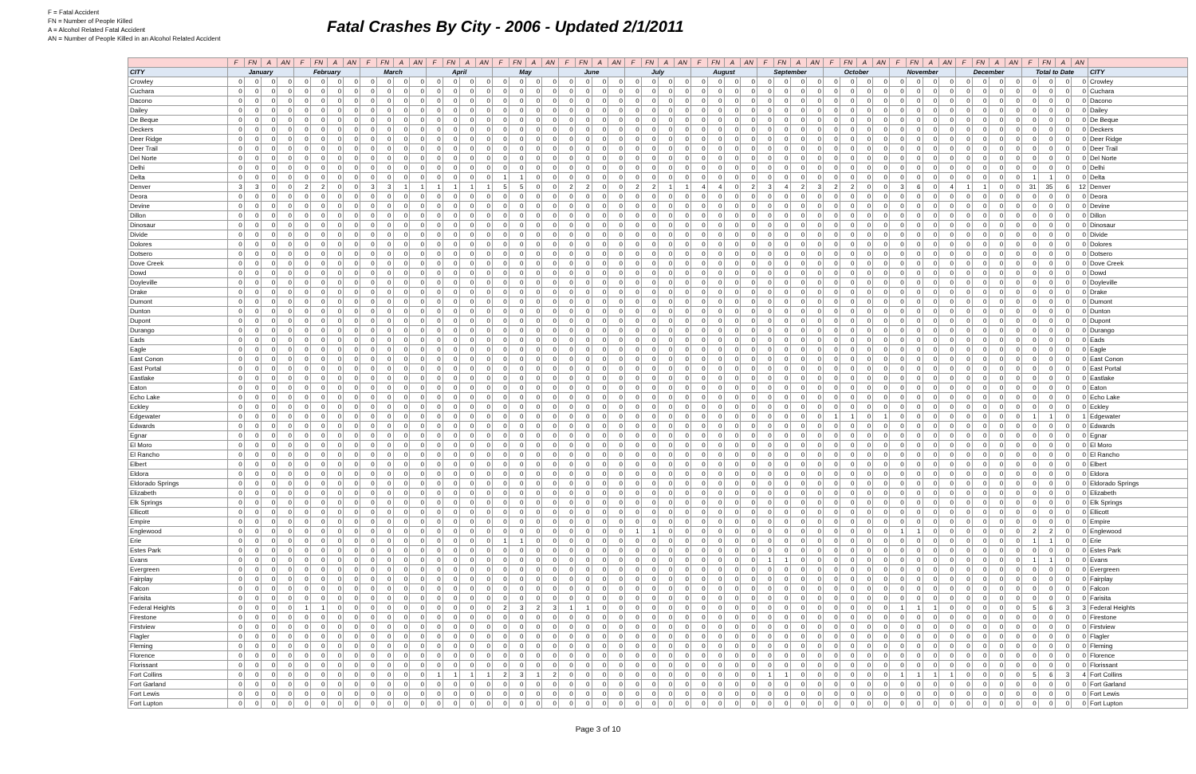F = Fatal Accident
FN = Number of People Killed
A = Alcohol Related Fatal Accident
AN = Number of People Killed in an Alcohol Related Accident
Fatal Crashes By City - 2006 - Updated 2/1/2011
| | F | FN | A | AN | F | FN | A | AN | F | FN | A | AN | F | FN | A | AN | F | FN | A | AN | F | FN | A | AN | F | FN | A | AN | F | FN | A | AN | F | FN | A | AN | F | FN | A | AN | F | FN | A | AN | F | FN | A | AN | F | FN | A | AN | |
| --- | --- | --- | --- | --- | --- | --- | --- | --- | --- | --- | --- | --- | --- | --- | --- | --- | --- | --- | --- | --- | --- | --- | --- | --- | --- | --- | --- | --- | --- | --- | --- | --- | --- | --- | --- | --- | --- | --- | --- | --- | --- | --- | --- | --- | --- | --- | --- | --- | --- | --- | --- | --- | --- |
| CITY | January | | | | February | | | | March | | | | April | | | | May | | | | June | | | | July | | | | August | | | | September | | | | October | | | | November | | | | December | | | | Total to Date | | | | CITY |
| Crowley | 0 | 0 | 0 | 0 | 0 | 0 | 0 | 0 | 0 | 0 | 0 | 0 | 0 | 0 | 0 | 0 | 0 | 0 | 0 | 0 | 0 | 0 | 0 | 0 | 0 | 0 | 0 | 0 | 0 | 0 | 0 | 0 | 0 | 0 | 0 | 0 | 0 | 0 | 0 | 0 | 0 | 0 | 0 | 0 | 0 | 0 | 0 | 0 | 0 | 0 | 0 | 0 | Crowley |
| Cuchara | 0 | 0 | 0 | 0 | 0 | 0 | 0 | 0 | 0 | 0 | 0 | 0 | 0 | 0 | 0 | 0 | 0 | 0 | 0 | 0 | 0 | 0 | 0 | 0 | 0 | 0 | 0 | 0 | 0 | 0 | 0 | 0 | 0 | 0 | 0 | 0 | 0 | 0 | 0 | 0 | 0 | 0 | 0 | 0 | 0 | 0 | 0 | 0 | 0 | 0 | 0 | 0 | Cuchara |
| Dacono | 0 | 0 | 0 | 0 | 0 | 0 | 0 | 0 | 0 | 0 | 0 | 0 | 0 | 0 | 0 | 0 | 0 | 0 | 0 | 0 | 0 | 0 | 0 | 0 | 0 | 0 | 0 | 0 | 0 | 0 | 0 | 0 | 0 | 0 | 0 | 0 | 0 | 0 | 0 | 0 | 0 | 0 | 0 | 0 | 0 | 0 | 0 | 0 | 0 | 0 | 0 | 0 | Dacono |
| Dailey | 0 | 0 | 0 | 0 | 0 | 0 | 0 | 0 | 0 | 0 | 0 | 0 | 0 | 0 | 0 | 0 | 0 | 0 | 0 | 0 | 0 | 0 | 0 | 0 | 0 | 0 | 0 | 0 | 0 | 0 | 0 | 0 | 0 | 0 | 0 | 0 | 0 | 0 | 0 | 0 | 0 | 0 | 0 | 0 | 0 | 0 | 0 | 0 | 0 | 0 | 0 | 0 | Dailey |
| De Beque | 0 | 0 | 0 | 0 | 0 | 0 | 0 | 0 | 0 | 0 | 0 | 0 | 0 | 0 | 0 | 0 | 0 | 0 | 0 | 0 | 0 | 0 | 0 | 0 | 0 | 0 | 0 | 0 | 0 | 0 | 0 | 0 | 0 | 0 | 0 | 0 | 0 | 0 | 0 | 0 | 0 | 0 | 0 | 0 | 0 | 0 | 0 | 0 | 0 | 0 | 0 | 0 | De Beque |
| Deckers | 0 | 0 | 0 | 0 | 0 | 0 | 0 | 0 | 0 | 0 | 0 | 0 | 0 | 0 | 0 | 0 | 0 | 0 | 0 | 0 | 0 | 0 | 0 | 0 | 0 | 0 | 0 | 0 | 0 | 0 | 0 | 0 | 0 | 0 | 0 | 0 | 0 | 0 | 0 | 0 | 0 | 0 | 0 | 0 | 0 | 0 | 0 | 0 | 0 | 0 | 0 | 0 | Deckers |
| Deer Ridge | 0 | 0 | 0 | 0 | 0 | 0 | 0 | 0 | 0 | 0 | 0 | 0 | 0 | 0 | 0 | 0 | 0 | 0 | 0 | 0 | 0 | 0 | 0 | 0 | 0 | 0 | 0 | 0 | 0 | 0 | 0 | 0 | 0 | 0 | 0 | 0 | 0 | 0 | 0 | 0 | 0 | 0 | 0 | 0 | 0 | 0 | 0 | 0 | 0 | 0 | 0 | 0 | Deer Ridge |
| Deer Trail | 0 | 0 | 0 | 0 | 0 | 0 | 0 | 0 | 0 | 0 | 0 | 0 | 0 | 0 | 0 | 0 | 0 | 0 | 0 | 0 | 0 | 0 | 0 | 0 | 0 | 0 | 0 | 0 | 0 | 0 | 0 | 0 | 0 | 0 | 0 | 0 | 0 | 0 | 0 | 0 | 0 | 0 | 0 | 0 | 0 | 0 | 0 | 0 | 0 | 0 | 0 | 0 | Deer Trail |
| Del Norte | 0 | 0 | 0 | 0 | 0 | 0 | 0 | 0 | 0 | 0 | 0 | 0 | 0 | 0 | 0 | 0 | 0 | 0 | 0 | 0 | 0 | 0 | 0 | 0 | 0 | 0 | 0 | 0 | 0 | 0 | 0 | 0 | 0 | 0 | 0 | 0 | 0 | 0 | 0 | 0 | 0 | 0 | 0 | 0 | 0 | 0 | 0 | 0 | 0 | 0 | 0 | 0 | Del Norte |
| Delhi | 0 | 0 | 0 | 0 | 0 | 0 | 0 | 0 | 0 | 0 | 0 | 0 | 0 | 0 | 0 | 0 | 0 | 0 | 0 | 0 | 0 | 0 | 0 | 0 | 0 | 0 | 0 | 0 | 0 | 0 | 0 | 0 | 0 | 0 | 0 | 0 | 0 | 0 | 0 | 0 | 0 | 0 | 0 | 0 | 0 | 0 | 0 | 0 | 0 | 0 | 0 | 0 | Delhi |
| Delta | 0 | 0 | 0 | 0 | 0 | 0 | 0 | 0 | 0 | 0 | 0 | 0 | 0 | 0 | 0 | 0 | 1 | 1 | 0 | 0 | 0 | 0 | 0 | 0 | 0 | 0 | 0 | 0 | 0 | 0 | 0 | 0 | 0 | 0 | 0 | 0 | 0 | 0 | 0 | 0 | 0 | 0 | 0 | 0 | 0 | 0 | 0 | 0 | 1 | 1 | 0 | 0 | Delta |
| Denver | 3 | 3 | 0 | 0 | 2 | 2 | 0 | 0 | 3 | 3 | 1 | 1 | 1 | 1 | 1 | 1 | 5 | 5 | 0 | 0 | 2 | 2 | 0 | 0 | 2 | 2 | 1 | 1 | 4 | 4 | 0 | 2 | 3 | 4 | 2 | 3 | 2 | 2 | 0 | 0 | 3 | 6 | 0 | 4 | 1 | 1 | 0 | 0 | 31 | 35 | 6 | 12 | Denver |
| Deora | 0 | 0 | 0 | 0 | 0 | 0 | 0 | 0 | 0 | 0 | 0 | 0 | 0 | 0 | 0 | 0 | 0 | 0 | 0 | 0 | 0 | 0 | 0 | 0 | 0 | 0 | 0 | 0 | 0 | 0 | 0 | 0 | 0 | 0 | 0 | 0 | 0 | 0 | 0 | 0 | 0 | 0 | 0 | 0 | 0 | 0 | 0 | 0 | 0 | 0 | 0 | 0 | Deora |
| Devine | 0 | 0 | 0 | 0 | 0 | 0 | 0 | 0 | 0 | 0 | 0 | 0 | 0 | 0 | 0 | 0 | 0 | 0 | 0 | 0 | 0 | 0 | 0 | 0 | 0 | 0 | 0 | 0 | 0 | 0 | 0 | 0 | 0 | 0 | 0 | 0 | 0 | 0 | 0 | 0 | 0 | 0 | 0 | 0 | 0 | 0 | 0 | 0 | 0 | 0 | 0 | 0 | Devine |
| Dillon | 0 | 0 | 0 | 0 | 0 | 0 | 0 | 0 | 0 | 0 | 0 | 0 | 0 | 0 | 0 | 0 | 0 | 0 | 0 | 0 | 0 | 0 | 0 | 0 | 0 | 0 | 0 | 0 | 0 | 0 | 0 | 0 | 0 | 0 | 0 | 0 | 0 | 0 | 0 | 0 | 0 | 0 | 0 | 0 | 0 | 0 | 0 | 0 | 0 | 0 | 0 | 0 | Dillon |
| Dinosaur | 0 | 0 | 0 | 0 | 0 | 0 | 0 | 0 | 0 | 0 | 0 | 0 | 0 | 0 | 0 | 0 | 0 | 0 | 0 | 0 | 0 | 0 | 0 | 0 | 0 | 0 | 0 | 0 | 0 | 0 | 0 | 0 | 0 | 0 | 0 | 0 | 0 | 0 | 0 | 0 | 0 | 0 | 0 | 0 | 0 | 0 | 0 | 0 | 0 | 0 | 0 | 0 | Dinosaur |
| Divide | 0 | 0 | 0 | 0 | 0 | 0 | 0 | 0 | 0 | 0 | 0 | 0 | 0 | 0 | 0 | 0 | 0 | 0 | 0 | 0 | 0 | 0 | 0 | 0 | 0 | 0 | 0 | 0 | 0 | 0 | 0 | 0 | 0 | 0 | 0 | 0 | 0 | 0 | 0 | 0 | 0 | 0 | 0 | 0 | 0 | 0 | 0 | 0 | 0 | 0 | 0 | 0 | Divide |
| Dolores | 0 | 0 | 0 | 0 | 0 | 0 | 0 | 0 | 0 | 0 | 0 | 0 | 0 | 0 | 0 | 0 | 0 | 0 | 0 | 0 | 0 | 0 | 0 | 0 | 0 | 0 | 0 | 0 | 0 | 0 | 0 | 0 | 0 | 0 | 0 | 0 | 0 | 0 | 0 | 0 | 0 | 0 | 0 | 0 | 0 | 0 | 0 | 0 | 0 | 0 | 0 | 0 | Dolores |
| Dotsero | 0 | 0 | 0 | 0 | 0 | 0 | 0 | 0 | 0 | 0 | 0 | 0 | 0 | 0 | 0 | 0 | 0 | 0 | 0 | 0 | 0 | 0 | 0 | 0 | 0 | 0 | 0 | 0 | 0 | 0 | 0 | 0 | 0 | 0 | 0 | 0 | 0 | 0 | 0 | 0 | 0 | 0 | 0 | 0 | 0 | 0 | 0 | 0 | 0 | 0 | 0 | 0 | Dotsero |
| Dove Creek | 0 | 0 | 0 | 0 | 0 | 0 | 0 | 0 | 0 | 0 | 0 | 0 | 0 | 0 | 0 | 0 | 0 | 0 | 0 | 0 | 0 | 0 | 0 | 0 | 0 | 0 | 0 | 0 | 0 | 0 | 0 | 0 | 0 | 0 | 0 | 0 | 0 | 0 | 0 | 0 | 0 | 0 | 0 | 0 | 0 | 0 | 0 | 0 | 0 | 0 | 0 | 0 | Dove Creek |
| Dowd | 0 | 0 | 0 | 0 | 0 | 0 | 0 | 0 | 0 | 0 | 0 | 0 | 0 | 0 | 0 | 0 | 0 | 0 | 0 | 0 | 0 | 0 | 0 | 0 | 0 | 0 | 0 | 0 | 0 | 0 | 0 | 0 | 0 | 0 | 0 | 0 | 0 | 0 | 0 | 0 | 0 | 0 | 0 | 0 | 0 | 0 | 0 | 0 | 0 | 0 | 0 | 0 | Dowd |
| Doyleville | 0 | 0 | 0 | 0 | 0 | 0 | 0 | 0 | 0 | 0 | 0 | 0 | 0 | 0 | 0 | 0 | 0 | 0 | 0 | 0 | 0 | 0 | 0 | 0 | 0 | 0 | 0 | 0 | 0 | 0 | 0 | 0 | 0 | 0 | 0 | 0 | 0 | 0 | 0 | 0 | 0 | 0 | 0 | 0 | 0 | 0 | 0 | 0 | 0 | 0 | 0 | 0 | Doyleville |
| Drake | 0 | 0 | 0 | 0 | 0 | 0 | 0 | 0 | 0 | 0 | 0 | 0 | 0 | 0 | 0 | 0 | 0 | 0 | 0 | 0 | 0 | 0 | 0 | 0 | 0 | 0 | 0 | 0 | 0 | 0 | 0 | 0 | 0 | 0 | 0 | 0 | 0 | 0 | 0 | 0 | 0 | 0 | 0 | 0 | 0 | 0 | 0 | 0 | 0 | 0 | 0 | 0 | Drake |
| Dumont | 0 | 0 | 0 | 0 | 0 | 0 | 0 | 0 | 0 | 0 | 0 | 0 | 0 | 0 | 0 | 0 | 0 | 0 | 0 | 0 | 0 | 0 | 0 | 0 | 0 | 0 | 0 | 0 | 0 | 0 | 0 | 0 | 0 | 0 | 0 | 0 | 0 | 0 | 0 | 0 | 0 | 0 | 0 | 0 | 0 | 0 | 0 | 0 | 0 | 0 | 0 | 0 | Dumont |
| Dunton | 0 | 0 | 0 | 0 | 0 | 0 | 0 | 0 | 0 | 0 | 0 | 0 | 0 | 0 | 0 | 0 | 0 | 0 | 0 | 0 | 0 | 0 | 0 | 0 | 0 | 0 | 0 | 0 | 0 | 0 | 0 | 0 | 0 | 0 | 0 | 0 | 0 | 0 | 0 | 0 | 0 | 0 | 0 | 0 | 0 | 0 | 0 | 0 | 0 | 0 | 0 | 0 | Dunton |
| Dupont | 0 | 0 | 0 | 0 | 0 | 0 | 0 | 0 | 0 | 0 | 0 | 0 | 0 | 0 | 0 | 0 | 0 | 0 | 0 | 0 | 0 | 0 | 0 | 0 | 0 | 0 | 0 | 0 | 0 | 0 | 0 | 0 | 0 | 0 | 0 | 0 | 0 | 0 | 0 | 0 | 0 | 0 | 0 | 0 | 0 | 0 | 0 | 0 | 0 | 0 | 0 | 0 | Dupont |
| Durango | 0 | 0 | 0 | 0 | 0 | 0 | 0 | 0 | 0 | 0 | 0 | 0 | 0 | 0 | 0 | 0 | 0 | 0 | 0 | 0 | 0 | 0 | 0 | 0 | 0 | 0 | 0 | 0 | 0 | 0 | 0 | 0 | 0 | 0 | 0 | 0 | 0 | 0 | 0 | 0 | 0 | 0 | 0 | 0 | 0 | 0 | 0 | 0 | 0 | 0 | 0 | 0 | Durango |
| Eads | 0 | 0 | 0 | 0 | 0 | 0 | 0 | 0 | 0 | 0 | 0 | 0 | 0 | 0 | 0 | 0 | 0 | 0 | 0 | 0 | 0 | 0 | 0 | 0 | 0 | 0 | 0 | 0 | 0 | 0 | 0 | 0 | 0 | 0 | 0 | 0 | 0 | 0 | 0 | 0 | 0 | 0 | 0 | 0 | 0 | 0 | 0 | 0 | 0 | 0 | 0 | 0 | Eads |
| Eagle | 0 | 0 | 0 | 0 | 0 | 0 | 0 | 0 | 0 | 0 | 0 | 0 | 0 | 0 | 0 | 0 | 0 | 0 | 0 | 0 | 0 | 0 | 0 | 0 | 0 | 0 | 0 | 0 | 0 | 0 | 0 | 0 | 0 | 0 | 0 | 0 | 0 | 0 | 0 | 0 | 0 | 0 | 0 | 0 | 0 | 0 | 0 | 0 | 0 | 0 | 0 | 0 | Eagle |
| East Conon | 0 | 0 | 0 | 0 | 0 | 0 | 0 | 0 | 0 | 0 | 0 | 0 | 0 | 0 | 0 | 0 | 0 | 0 | 0 | 0 | 0 | 0 | 0 | 0 | 0 | 0 | 0 | 0 | 0 | 0 | 0 | 0 | 0 | 0 | 0 | 0 | 0 | 0 | 0 | 0 | 0 | 0 | 0 | 0 | 0 | 0 | 0 | 0 | 0 | 0 | 0 | 0 | East Conon |
| East Portal | 0 | 0 | 0 | 0 | 0 | 0 | 0 | 0 | 0 | 0 | 0 | 0 | 0 | 0 | 0 | 0 | 0 | 0 | 0 | 0 | 0 | 0 | 0 | 0 | 0 | 0 | 0 | 0 | 0 | 0 | 0 | 0 | 0 | 0 | 0 | 0 | 0 | 0 | 0 | 0 | 0 | 0 | 0 | 0 | 0 | 0 | 0 | 0 | 0 | 0 | 0 | 0 | East Portal |
| Eastlake | 0 | 0 | 0 | 0 | 0 | 0 | 0 | 0 | 0 | 0 | 0 | 0 | 0 | 0 | 0 | 0 | 0 | 0 | 0 | 0 | 0 | 0 | 0 | 0 | 0 | 0 | 0 | 0 | 0 | 0 | 0 | 0 | 0 | 0 | 0 | 0 | 0 | 0 | 0 | 0 | 0 | 0 | 0 | 0 | 0 | 0 | 0 | 0 | 0 | 0 | 0 | 0 | Eastlake |
| Eaton | 0 | 0 | 0 | 0 | 0 | 0 | 0 | 0 | 0 | 0 | 0 | 0 | 0 | 0 | 0 | 0 | 0 | 0 | 0 | 0 | 0 | 0 | 0 | 0 | 0 | 0 | 0 | 0 | 0 | 0 | 0 | 0 | 0 | 0 | 0 | 0 | 0 | 0 | 0 | 0 | 0 | 0 | 0 | 0 | 0 | 0 | 0 | 0 | 0 | 0 | 0 | 0 | Eaton |
| Echo Lake | 0 | 0 | 0 | 0 | 0 | 0 | 0 | 0 | 0 | 0 | 0 | 0 | 0 | 0 | 0 | 0 | 0 | 0 | 0 | 0 | 0 | 0 | 0 | 0 | 0 | 0 | 0 | 0 | 0 | 0 | 0 | 0 | 0 | 0 | 0 | 0 | 0 | 0 | 0 | 0 | 0 | 0 | 0 | 0 | 0 | 0 | 0 | 0 | 0 | 0 | 0 | 0 | Echo Lake |
| Eckley | 0 | 0 | 0 | 0 | 0 | 0 | 0 | 0 | 0 | 0 | 0 | 0 | 0 | 0 | 0 | 0 | 0 | 0 | 0 | 0 | 0 | 0 | 0 | 0 | 0 | 0 | 0 | 0 | 0 | 0 | 0 | 0 | 0 | 0 | 0 | 0 | 0 | 0 | 0 | 0 | 0 | 0 | 0 | 0 | 0 | 0 | 0 | 0 | 0 | 0 | 0 | 0 | Eckley |
| Edgewater | 0 | 0 | 0 | 0 | 0 | 0 | 0 | 0 | 0 | 0 | 0 | 0 | 0 | 0 | 0 | 0 | 0 | 0 | 0 | 0 | 0 | 0 | 0 | 0 | 0 | 0 | 0 | 0 | 0 | 0 | 0 | 0 | 0 | 0 | 0 | 0 | 1 | 1 | 0 | 1 | 0 | 0 | 0 | 0 | 0 | 0 | 0 | 0 | 1 | 1 | 0 | 1 | Edgewater |
| Edwards | 0 | 0 | 0 | 0 | 0 | 0 | 0 | 0 | 0 | 0 | 0 | 0 | 0 | 0 | 0 | 0 | 0 | 0 | 0 | 0 | 0 | 0 | 0 | 0 | 0 | 0 | 0 | 0 | 0 | 0 | 0 | 0 | 0 | 0 | 0 | 0 | 0 | 0 | 0 | 0 | 0 | 0 | 0 | 0 | 0 | 0 | 0 | 0 | 0 | 0 | 0 | 0 | Edwards |
| Egnar | 0 | 0 | 0 | 0 | 0 | 0 | 0 | 0 | 0 | 0 | 0 | 0 | 0 | 0 | 0 | 0 | 0 | 0 | 0 | 0 | 0 | 0 | 0 | 0 | 0 | 0 | 0 | 0 | 0 | 0 | 0 | 0 | 0 | 0 | 0 | 0 | 0 | 0 | 0 | 0 | 0 | 0 | 0 | 0 | 0 | 0 | 0 | 0 | 0 | 0 | 0 | 0 | Egnar |
| El Moro | 0 | 0 | 0 | 0 | 0 | 0 | 0 | 0 | 0 | 0 | 0 | 0 | 0 | 0 | 0 | 0 | 0 | 0 | 0 | 0 | 0 | 0 | 0 | 0 | 0 | 0 | 0 | 0 | 0 | 0 | 0 | 0 | 0 | 0 | 0 | 0 | 0 | 0 | 0 | 0 | 0 | 0 | 0 | 0 | 0 | 0 | 0 | 0 | 0 | 0 | 0 | 0 | El Moro |
| El Rancho | 0 | 0 | 0 | 0 | 0 | 0 | 0 | 0 | 0 | 0 | 0 | 0 | 0 | 0 | 0 | 0 | 0 | 0 | 0 | 0 | 0 | 0 | 0 | 0 | 0 | 0 | 0 | 0 | 0 | 0 | 0 | 0 | 0 | 0 | 0 | 0 | 0 | 0 | 0 | 0 | 0 | 0 | 0 | 0 | 0 | 0 | 0 | 0 | 0 | 0 | 0 | 0 | El Rancho |
| Elbert | 0 | 0 | 0 | 0 | 0 | 0 | 0 | 0 | 0 | 0 | 0 | 0 | 0 | 0 | 0 | 0 | 0 | 0 | 0 | 0 | 0 | 0 | 0 | 0 | 0 | 0 | 0 | 0 | 0 | 0 | 0 | 0 | 0 | 0 | 0 | 0 | 0 | 0 | 0 | 0 | 0 | 0 | 0 | 0 | 0 | 0 | 0 | 0 | 0 | 0 | 0 | 0 | Elbert |
| Eldora | 0 | 0 | 0 | 0 | 0 | 0 | 0 | 0 | 0 | 0 | 0 | 0 | 0 | 0 | 0 | 0 | 0 | 0 | 0 | 0 | 0 | 0 | 0 | 0 | 0 | 0 | 0 | 0 | 0 | 0 | 0 | 0 | 0 | 0 | 0 | 0 | 0 | 0 | 0 | 0 | 0 | 0 | 0 | 0 | 0 | 0 | 0 | 0 | 0 | 0 | 0 | 0 | Eldora |
| Eldorado Springs | 0 | 0 | 0 | 0 | 0 | 0 | 0 | 0 | 0 | 0 | 0 | 0 | 0 | 0 | 0 | 0 | 0 | 0 | 0 | 0 | 0 | 0 | 0 | 0 | 0 | 0 | 0 | 0 | 0 | 0 | 0 | 0 | 0 | 0 | 0 | 0 | 0 | 0 | 0 | 0 | 0 | 0 | 0 | 0 | 0 | 0 | 0 | 0 | 0 | 0 | 0 | 0 | Eldorado Springs |
| Elizabeth | 0 | 0 | 0 | 0 | 0 | 0 | 0 | 0 | 0 | 0 | 0 | 0 | 0 | 0 | 0 | 0 | 0 | 0 | 0 | 0 | 0 | 0 | 0 | 0 | 0 | 0 | 0 | 0 | 0 | 0 | 0 | 0 | 0 | 0 | 0 | 0 | 0 | 0 | 0 | 0 | 0 | 0 | 0 | 0 | 0 | 0 | 0 | 0 | 0 | 0 | 0 | 0 | Elizabeth |
| Elk Springs | 0 | 0 | 0 | 0 | 0 | 0 | 0 | 0 | 0 | 0 | 0 | 0 | 0 | 0 | 0 | 0 | 0 | 0 | 0 | 0 | 0 | 0 | 0 | 0 | 0 | 0 | 0 | 0 | 0 | 0 | 0 | 0 | 0 | 0 | 0 | 0 | 0 | 0 | 0 | 0 | 0 | 0 | 0 | 0 | 0 | 0 | 0 | 0 | 0 | 0 | 0 | 0 | Elk Springs |
| Ellicott | 0 | 0 | 0 | 0 | 0 | 0 | 0 | 0 | 0 | 0 | 0 | 0 | 0 | 0 | 0 | 0 | 0 | 0 | 0 | 0 | 0 | 0 | 0 | 0 | 0 | 0 | 0 | 0 | 0 | 0 | 0 | 0 | 0 | 0 | 0 | 0 | 0 | 0 | 0 | 0 | 0 | 0 | 0 | 0 | 0 | 0 | 0 | 0 | 0 | 0 | 0 | 0 | Ellicott |
| Empire | 0 | 0 | 0 | 0 | 0 | 0 | 0 | 0 | 0 | 0 | 0 | 0 | 0 | 0 | 0 | 0 | 0 | 0 | 0 | 0 | 0 | 0 | 0 | 0 | 0 | 0 | 0 | 0 | 0 | 0 | 0 | 0 | 0 | 0 | 0 | 0 | 0 | 0 | 0 | 0 | 0 | 0 | 0 | 0 | 0 | 0 | 0 | 0 | 0 | 0 | 0 | 0 | Empire |
| Englewood | 0 | 0 | 0 | 0 | 0 | 0 | 0 | 0 | 0 | 0 | 0 | 0 | 0 | 0 | 0 | 0 | 0 | 0 | 0 | 0 | 0 | 0 | 0 | 0 | 1 | 1 | 0 | 0 | 0 | 0 | 0 | 0 | 0 | 0 | 0 | 0 | 0 | 0 | 0 | 0 | 1 | 1 | 0 | 0 | 0 | 0 | 0 | 0 | 2 | 2 | 0 | 0 | Englewood |
| Erie | 0 | 0 | 0 | 0 | 0 | 0 | 0 | 0 | 0 | 0 | 0 | 0 | 0 | 0 | 0 | 0 | 1 | 1 | 0 | 0 | 0 | 0 | 0 | 0 | 0 | 0 | 0 | 0 | 0 | 0 | 0 | 0 | 0 | 0 | 0 | 0 | 0 | 0 | 0 | 0 | 0 | 0 | 0 | 0 | 0 | 0 | 0 | 0 | 1 | 1 | 0 | 0 | Erie |
| Estes Park | 0 | 0 | 0 | 0 | 0 | 0 | 0 | 0 | 0 | 0 | 0 | 0 | 0 | 0 | 0 | 0 | 0 | 0 | 0 | 0 | 0 | 0 | 0 | 0 | 0 | 0 | 0 | 0 | 0 | 0 | 0 | 0 | 0 | 0 | 0 | 0 | 0 | 0 | 0 | 0 | 0 | 0 | 0 | 0 | 0 | 0 | 0 | 0 | 0 | 0 | 0 | 0 | Estes Park |
| Evans | 0 | 0 | 0 | 0 | 0 | 0 | 0 | 0 | 0 | 0 | 0 | 0 | 0 | 0 | 0 | 0 | 0 | 0 | 0 | 0 | 0 | 0 | 0 | 0 | 0 | 0 | 0 | 0 | 0 | 0 | 0 | 0 | 1 | 1 | 0 | 0 | 0 | 0 | 0 | 0 | 0 | 0 | 0 | 0 | 0 | 0 | 0 | 0 | 1 | 1 | 0 | 0 | Evans |
| Evergreen | 0 | 0 | 0 | 0 | 0 | 0 | 0 | 0 | 0 | 0 | 0 | 0 | 0 | 0 | 0 | 0 | 0 | 0 | 0 | 0 | 0 | 0 | 0 | 0 | 0 | 0 | 0 | 0 | 0 | 0 | 0 | 0 | 0 | 0 | 0 | 0 | 0 | 0 | 0 | 0 | 0 | 0 | 0 | 0 | 0 | 0 | 0 | 0 | 0 | 0 | 0 | 0 | Evergreen |
| Fairplay | 0 | 0 | 0 | 0 | 0 | 0 | 0 | 0 | 0 | 0 | 0 | 0 | 0 | 0 | 0 | 0 | 0 | 0 | 0 | 0 | 0 | 0 | 0 | 0 | 0 | 0 | 0 | 0 | 0 | 0 | 0 | 0 | 0 | 0 | 0 | 0 | 0 | 0 | 0 | 0 | 0 | 0 | 0 | 0 | 0 | 0 | 0 | 0 | 0 | 0 | 0 | 0 | Fairplay |
| Falcon | 0 | 0 | 0 | 0 | 0 | 0 | 0 | 0 | 0 | 0 | 0 | 0 | 0 | 0 | 0 | 0 | 0 | 0 | 0 | 0 | 0 | 0 | 0 | 0 | 0 | 0 | 0 | 0 | 0 | 0 | 0 | 0 | 0 | 0 | 0 | 0 | 0 | 0 | 0 | 0 | 0 | 0 | 0 | 0 | 0 | 0 | 0 | 0 | 0 | 0 | 0 | 0 | Falcon |
| Farisita | 0 | 0 | 0 | 0 | 0 | 0 | 0 | 0 | 0 | 0 | 0 | 0 | 0 | 0 | 0 | 0 | 0 | 0 | 0 | 0 | 0 | 0 | 0 | 0 | 0 | 0 | 0 | 0 | 0 | 0 | 0 | 0 | 0 | 0 | 0 | 0 | 0 | 0 | 0 | 0 | 0 | 0 | 0 | 0 | 0 | 0 | 0 | 0 | 0 | 0 | 0 | 0 | Farisita |
| Federal Heights | 0 | 0 | 0 | 0 | 1 | 1 | 0 | 0 | 0 | 0 | 0 | 0 | 0 | 0 | 0 | 0 | 2 | 3 | 2 | 3 | 1 | 1 | 0 | 0 | 0 | 0 | 0 | 0 | 0 | 0 | 0 | 0 | 0 | 0 | 0 | 0 | 0 | 0 | 0 | 0 | 1 | 1 | 1 | 0 | 0 | 0 | 0 | 0 | 5 | 6 | 3 | 3 | Federal Heights |
| Firestone | 0 | 0 | 0 | 0 | 0 | 0 | 0 | 0 | 0 | 0 | 0 | 0 | 0 | 0 | 0 | 0 | 0 | 0 | 0 | 0 | 0 | 0 | 0 | 0 | 0 | 0 | 0 | 0 | 0 | 0 | 0 | 0 | 0 | 0 | 0 | 0 | 0 | 0 | 0 | 0 | 0 | 0 | 0 | 0 | 0 | 0 | 0 | 0 | 0 | 0 | 0 | 0 | Firestone |
| Firstview | 0 | 0 | 0 | 0 | 0 | 0 | 0 | 0 | 0 | 0 | 0 | 0 | 0 | 0 | 0 | 0 | 0 | 0 | 0 | 0 | 0 | 0 | 0 | 0 | 0 | 0 | 0 | 0 | 0 | 0 | 0 | 0 | 0 | 0 | 0 | 0 | 0 | 0 | 0 | 0 | 0 | 0 | 0 | 0 | 0 | 0 | 0 | 0 | 0 | 0 | 0 | 0 | Firstview |
| Flagler | 0 | 0 | 0 | 0 | 0 | 0 | 0 | 0 | 0 | 0 | 0 | 0 | 0 | 0 | 0 | 0 | 0 | 0 | 0 | 0 | 0 | 0 | 0 | 0 | 0 | 0 | 0 | 0 | 0 | 0 | 0 | 0 | 0 | 0 | 0 | 0 | 0 | 0 | 0 | 0 | 0 | 0 | 0 | 0 | 0 | 0 | 0 | 0 | 0 | 0 | 0 | 0 | Flagler |
| Fleming | 0 | 0 | 0 | 0 | 0 | 0 | 0 | 0 | 0 | 0 | 0 | 0 | 0 | 0 | 0 | 0 | 0 | 0 | 0 | 0 | 0 | 0 | 0 | 0 | 0 | 0 | 0 | 0 | 0 | 0 | 0 | 0 | 0 | 0 | 0 | 0 | 0 | 0 | 0 | 0 | 0 | 0 | 0 | 0 | 0 | 0 | 0 | 0 | 0 | 0 | 0 | 0 | Fleming |
| Florence | 0 | 0 | 0 | 0 | 0 | 0 | 0 | 0 | 0 | 0 | 0 | 0 | 0 | 0 | 0 | 0 | 0 | 0 | 0 | 0 | 0 | 0 | 0 | 0 | 0 | 0 | 0 | 0 | 0 | 0 | 0 | 0 | 0 | 0 | 0 | 0 | 0 | 0 | 0 | 0 | 0 | 0 | 0 | 0 | 0 | 0 | 0 | 0 | 0 | 0 | 0 | 0 | Florence |
| Florissant | 0 | 0 | 0 | 0 | 0 | 0 | 0 | 0 | 0 | 0 | 0 | 0 | 0 | 0 | 0 | 0 | 0 | 0 | 0 | 0 | 0 | 0 | 0 | 0 | 0 | 0 | 0 | 0 | 0 | 0 | 0 | 0 | 0 | 0 | 0 | 0 | 0 | 0 | 0 | 0 | 0 | 0 | 0 | 0 | 0 | 0 | 0 | 0 | 0 | 0 | 0 | 0 | Florissant |
| Fort Collins | 0 | 0 | 0 | 0 | 0 | 0 | 0 | 0 | 0 | 0 | 0 | 0 | 1 | 1 | 1 | 1 | 2 | 3 | 1 | 2 | 0 | 0 | 0 | 0 | 0 | 0 | 0 | 0 | 0 | 0 | 0 | 0 | 1 | 1 | 0 | 0 | 0 | 0 | 0 | 0 | 1 | 1 | 1 | 1 | 0 | 0 | 0 | 0 | 5 | 6 | 3 | 4 | Fort Collins |
| Fort Garland | 0 | 0 | 0 | 0 | 0 | 0 | 0 | 0 | 0 | 0 | 0 | 0 | 0 | 0 | 0 | 0 | 0 | 0 | 0 | 0 | 0 | 0 | 0 | 0 | 0 | 0 | 0 | 0 | 0 | 0 | 0 | 0 | 0 | 0 | 0 | 0 | 0 | 0 | 0 | 0 | 0 | 0 | 0 | 0 | 0 | 0 | 0 | 0 | 0 | 0 | 0 | 0 | Fort Garland |
| Fort Lewis | 0 | 0 | 0 | 0 | 0 | 0 | 0 | 0 | 0 | 0 | 0 | 0 | 0 | 0 | 0 | 0 | 0 | 0 | 0 | 0 | 0 | 0 | 0 | 0 | 0 | 0 | 0 | 0 | 0 | 0 | 0 | 0 | 0 | 0 | 0 | 0 | 0 | 0 | 0 | 0 | 0 | 0 | 0 | 0 | 0 | 0 | 0 | 0 | 0 | 0 | 0 | 0 | Fort Lewis |
| Fort Lupton | 0 | 0 | 0 | 0 | 0 | 0 | 0 | 0 | 0 | 0 | 0 | 0 | 0 | 0 | 0 | 0 | 0 | 0 | 0 | 0 | 0 | 0 | 0 | 0 | 0 | 0 | 0 | 0 | 0 | 0 | 0 | 0 | 0 | 0 | 0 | 0 | 0 | 0 | 0 | 0 | 0 | 0 | 0 | 0 | 0 | 0 | 0 | 0 | 0 | 0 | 0 | 0 | Fort Lupton |
Page 3 of 10